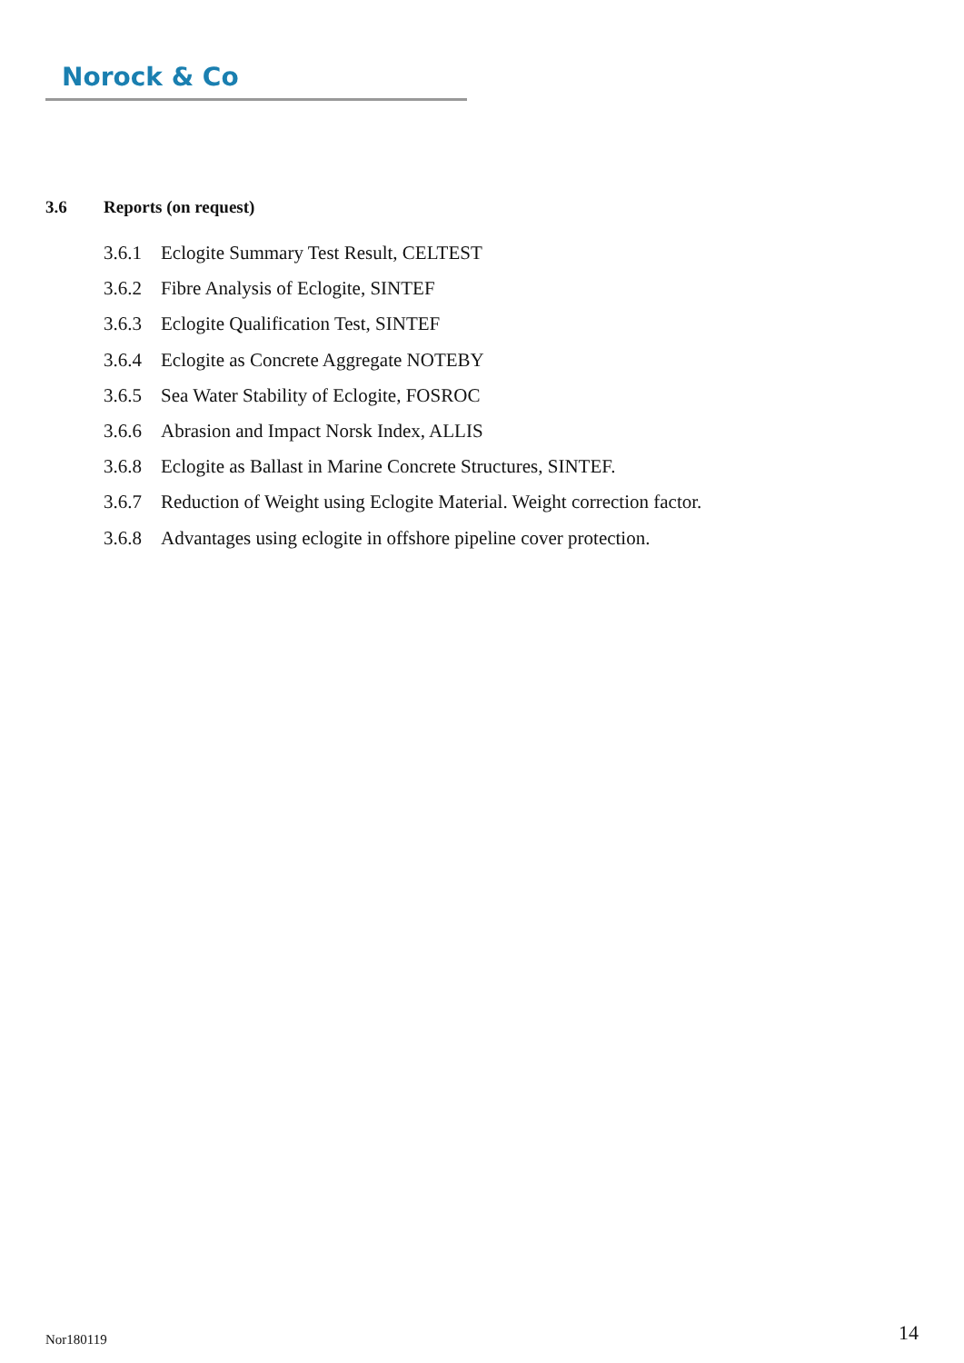Norock & Co
3.6 Reports (on request)
3.6.1 Eclogite Summary Test Result, CELTEST
3.6.2 Fibre Analysis of Eclogite, SINTEF
3.6.3 Eclogite Qualification Test, SINTEF
3.6.4 Eclogite as Concrete Aggregate NOTEBY
3.6.5 Sea Water Stability of Eclogite, FOSROC
3.6.6 Abrasion and Impact Norsk Index, ALLIS
3.6.8 Eclogite as Ballast in Marine Concrete Structures, SINTEF.
3.6.7 Reduction of Weight using Eclogite Material. Weight correction factor.
3.6.8 Advantages using eclogite in offshore pipeline cover protection.
Nor180119 14